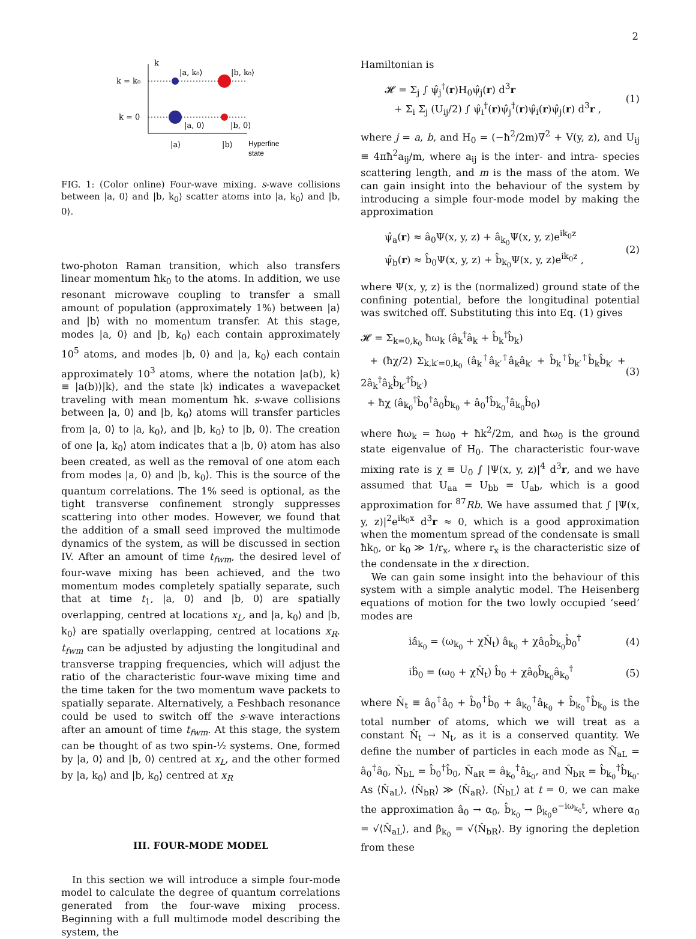2
k
k = k₀
k = 0
|a, k₀⟩
|b, k₀⟩
|a, 0⟩
|b, 0⟩
|a⟩
|b⟩
Hyperfine
state
FIG. 1: (Color online) Four-wave mixing. s-wave collisions between |a, 0⟩ and |b, k<sub>0</sub>⟩ scatter atoms into |a, k<sub>0</sub>⟩ and |b, 0⟩.
two-photon Raman transition, which also transfers linear momentum ħk<sub>0</sub> to the atoms. In addition, we use resonant microwave coupling to transfer a small amount of population (approximately 1%) between |a⟩ and |b⟩ with no momentum transfer. At this stage, modes |a, 0⟩ and |b, k<sub>0</sub>⟩ each contain approximately 10<sup>5</sup> atoms, and modes |b, 0⟩ and |a, k<sub>0</sub>⟩ each contain approximately 10<sup>3</sup> atoms, where the notation |a(b), k⟩ ≡ |a(b)⟩|k⟩, and the state |k⟩ indicates a wavepacket traveling with mean momentum ħk. s-wave collisions between |a, 0⟩ and |b, k<sub>0</sub>⟩ atoms will transfer particles from |a, 0⟩ to |a, k<sub>0</sub>⟩, and |b, k<sub>0</sub>⟩ to |b, 0⟩. The creation of one |a, k<sub>0</sub>⟩ atom indicates that a |b, 0⟩ atom has also been created, as well as the removal of one atom each from modes |a, 0⟩ and |b, k<sub>0</sub>⟩. This is the source of the quantum correlations. The 1% seed is optional, as the tight transverse confinement strongly suppresses scattering into other modes. However, we found that the addition of a small seed improved the multimode dynamics of the system, as will be discussed in section IV. After an amount of time t<sub>fwm</sub>, the desired level of four-wave mixing has been achieved, and the two momentum modes completely spatially separate, such that at time t<sub>1</sub>, |a, 0⟩ and |b, 0⟩ are spatially overlapping, centred at locations x<sub>L</sub>, and |a, k<sub>0</sub>⟩ and |b, k<sub>0</sub>⟩ are spatially overlapping, centred at locations x<sub>R</sub>. t<sub>fwm</sub> can be adjusted by adjusting the longitudinal and transverse trapping frequencies, which will adjust the ratio of the characteristic four-wave mixing time and the time taken for the two momentum wave packets to spatially separate. Alternatively, a Feshbach resonance could be used to switch off the s-wave interactions after an amount of time t<sub>fwm</sub>. At this stage, the system can be thought of as two spin-½ systems. One, formed by |a, 0⟩ and |b, 0⟩ centred at x<sub>L</sub>, and the other formed by |a, k<sub>0</sub>⟩ and |b, k<sub>0</sub>⟩ centred at x<sub>R</sub>
III. FOUR-MODE MODEL
In this section we will introduce a simple four-mode model to calculate the degree of quantum correlations generated from the four-wave mixing process. Beginning with a full multimode model describing the system, the
Hamiltonian is
𝓗 = Σ<sub>j</sub> ∫ ψ̂<sub>j</sub><sup>†</sup>(r)H<sub>0</sub>ψ̂<sub>j</sub>(r) d<sup>3</sup>r
+ Σ<sub>i</sub> Σ<sub>j</sub> (U<sub>ij</sub>/2) ∫ ψ̂<sub>i</sub><sup>†</sup>(r)ψ̂<sub>j</sub><sup>†</sup>(r)ψ̂<sub>i</sub>(r)ψ̂<sub>j</sub>(r) d<sup>3</sup>r ,
(1)
where j = a, b, and H<sub>0</sub> = (−ħ<sup>2</sup>/2m)∇<sup>2</sup> + V(y, z), and U<sub>ij</sub> ≡ 4πħ<sup>2</sup>a<sub>ij</sub>/m, where a<sub>ij</sub> is the inter- and intra- species scattering length, and m is the mass of the atom. We can gain insight into the behaviour of the system by introducing a simple four-mode model by making the approximation
ψ̂<sub>a</sub>(r) ≈ â<sub>0</sub>Ψ(x, y, z) + â<sub>k<sub>0</sub></sub>Ψ(x, y, z)e<sup>ik<sub>0</sub>z</sup>
ψ̂<sub>b</sub>(r) ≈ b̂<sub>0</sub>Ψ(x, y, z) + b̂<sub>k<sub>0</sub></sub>Ψ(x, y, z)e<sup>ik<sub>0</sub>z</sup> ,
(2)
where Ψ(x, y, z) is the (normalized) ground state of the confining potential, before the longitudinal potential was switched off. Substituting this into Eq. (1) gives
𝓗 = Σ<sub>k=0,k<sub>0</sub></sub> ħω<sub>k</sub> (â<sub>k</sub><sup>†</sup>â<sub>k</sub> + b̂<sub>k</sub><sup>†</sup>b̂<sub>k</sub>)
+ (ħχ/2) Σ<sub>k,k′=0,k<sub>0</sub></sub> (â<sub>k</sub><sup>†</sup>â<sub>k′</sub><sup>†</sup>â<sub>k</sub>â<sub>k′</sub> + b̂<sub>k</sub><sup>†</sup>b̂<sub>k′</sub><sup>†</sup>b̂<sub>k</sub>b̂<sub>k′</sub> + 2â<sub>k</sub><sup>†</sup>â<sub>k</sub>b̂<sub>k′</sub><sup>†</sup>b̂<sub>k′</sub>)
+ ħχ (â<sub>k<sub>0</sub></sub><sup>†</sup>b̂<sub>0</sub><sup>†</sup>â<sub>0</sub>b̂<sub>k<sub>0</sub></sub> + â<sub>0</sub><sup>†</sup>b̂<sub>k<sub>0</sub></sub><sup>†</sup>â<sub>k<sub>0</sub></sub>b̂<sub>0</sub>)
(3)
where ħω<sub>k</sub> = ħω<sub>0</sub> + ħk<sup>2</sup>/2m, and ħω<sub>0</sub> is the ground state eigenvalue of H<sub>0</sub>. The characteristic four-wave mixing rate is χ ≡ U<sub>0</sub> ∫ |Ψ(x, y, z)|<sup>4</sup> d<sup>3</sup>r, and we have assumed that U<sub>aa</sub> = U<sub>bb</sub> = U<sub>ab</sub>, which is a good approximation for <sup>87</sup>Rb. We have assumed that ∫ |Ψ(x, y, z)|<sup>2</sup>e<sup>ik<sub>0</sub>x</sup> d<sup>3</sup>r ≈ 0, which is a good approximation when the momentum spread of the condensate is small ħk<sub>0</sub>, or k<sub>0</sub> ≫ 1/r<sub>x</sub>, where r<sub>x</sub> is the characteristic size of the condensate in the x direction.
We can gain some insight into the behaviour of this system with a simple analytic model. The Heisenberg equations of motion for the two lowly occupied ‘seed’ modes are
iȧ̂<sub>k<sub>0</sub></sub> = (ω<sub>k<sub>0</sub></sub> + χN̂<sub>t</sub>) â<sub>k<sub>0</sub></sub> + χâ<sub>0</sub>b̂<sub>k<sub>0</sub></sub>b̂<sub>0</sub><sup>†</sup>
(4)
iḃ̂<sub>0</sub> = (ω<sub>0</sub> + χN̂<sub>t</sub>) b̂<sub>0</sub> + χâ<sub>0</sub>b̂<sub>k<sub>0</sub></sub>â<sub>k<sub>0</sub></sub><sup>†</sup>
(5)
where N̂<sub>t</sub> ≡ â<sub>0</sub><sup>†</sup>â<sub>0</sub> + b̂<sub>0</sub><sup>†</sup>b̂<sub>0</sub> + â<sub>k<sub>0</sub></sub><sup>†</sup>â<sub>k<sub>0</sub></sub> + b̂<sub>k<sub>0</sub></sub><sup>†</sup>b̂<sub>k<sub>0</sub></sub> is the total number of atoms, which we will treat as a constant N̂<sub>t</sub> → N<sub>t</sub>, as it is a conserved quantity. We define the number of particles in each mode as N̂<sub>aL</sub> = â<sub>0</sub><sup>†</sup>â<sub>0</sub>, N̂<sub>bL</sub> = b̂<sub>0</sub><sup>†</sup>b̂<sub>0</sub>, N̂<sub>aR</sub> = â<sub>k<sub>0</sub></sub><sup>†</sup>â<sub>k<sub>0</sub></sub>, and N̂<sub>bR</sub> = b̂<sub>k<sub>0</sub></sub><sup>†</sup>b̂<sub>k<sub>0</sub></sub>. As ⟨N̂<sub>aL</sub>⟩, ⟨N̂<sub>bR</sub>⟩ ≫ ⟨N̂<sub>aR</sub>⟩, ⟨N̂<sub>bL</sub>⟩ at t = 0, we can make the approximation â<sub>0</sub> → α<sub>0</sub>, b̂<sub>k<sub>0</sub></sub> → β<sub>k<sub>0</sub></sub>e<sup>−iω<sub>k<sub>0</sub></sub>t</sup>, where α<sub>0</sub> = √⟨N̂<sub>aL</sub>⟩, and β<sub>k<sub>0</sub></sub> = √⟨N̂<sub>bR</sub>⟩. By ignoring the depletion from these